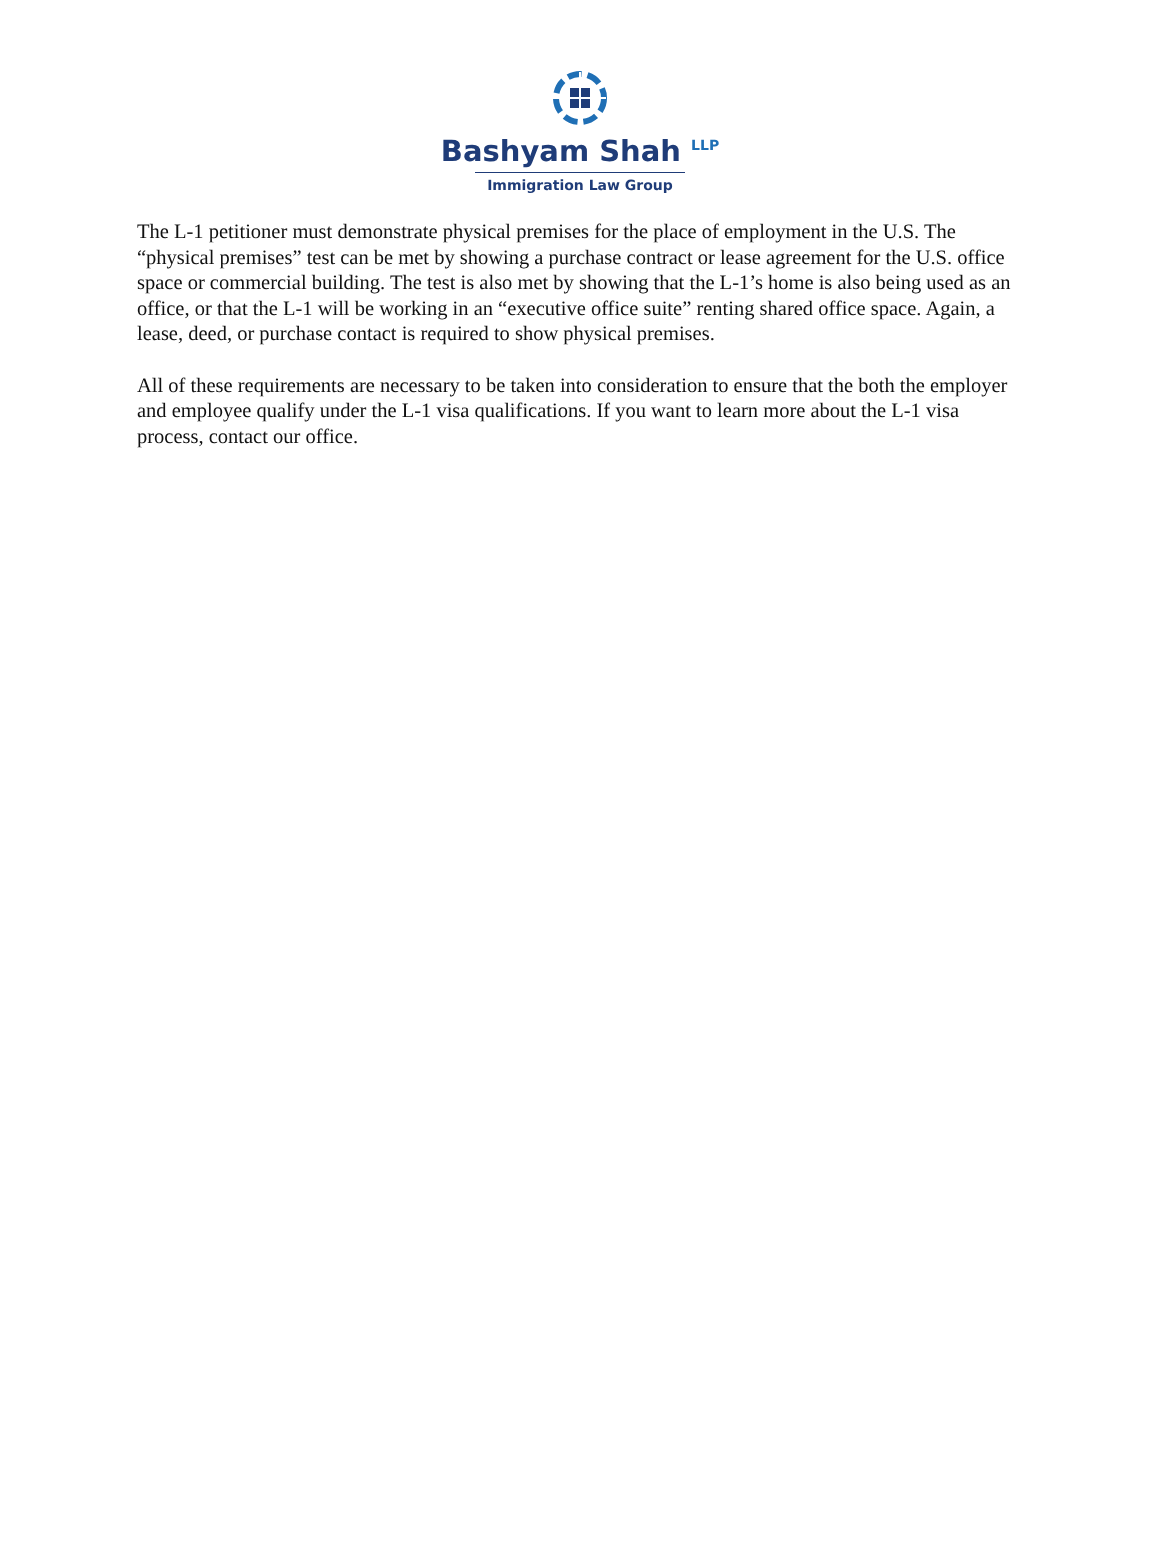Bashyam Shah <sup>LLP</sup>
Immigration Law Group
The L-1 petitioner must demonstrate physical premises for the place of employment in the U.S. The “physical premises” test can be met by showing a purchase contract or lease agreement for the U.S. office space or commercial building. The test is also met by showing that the L-1’s home is also being used as an office, or that the L-1 will be working in an “executive office suite” renting shared office space. Again, a lease, deed, or purchase contact is required to show physical premises.
All of these requirements are necessary to be taken into consideration to ensure that the both the employer and employee qualify under the L-1 visa qualifications. If you want to learn more about the L-1 visa process, contact our office.